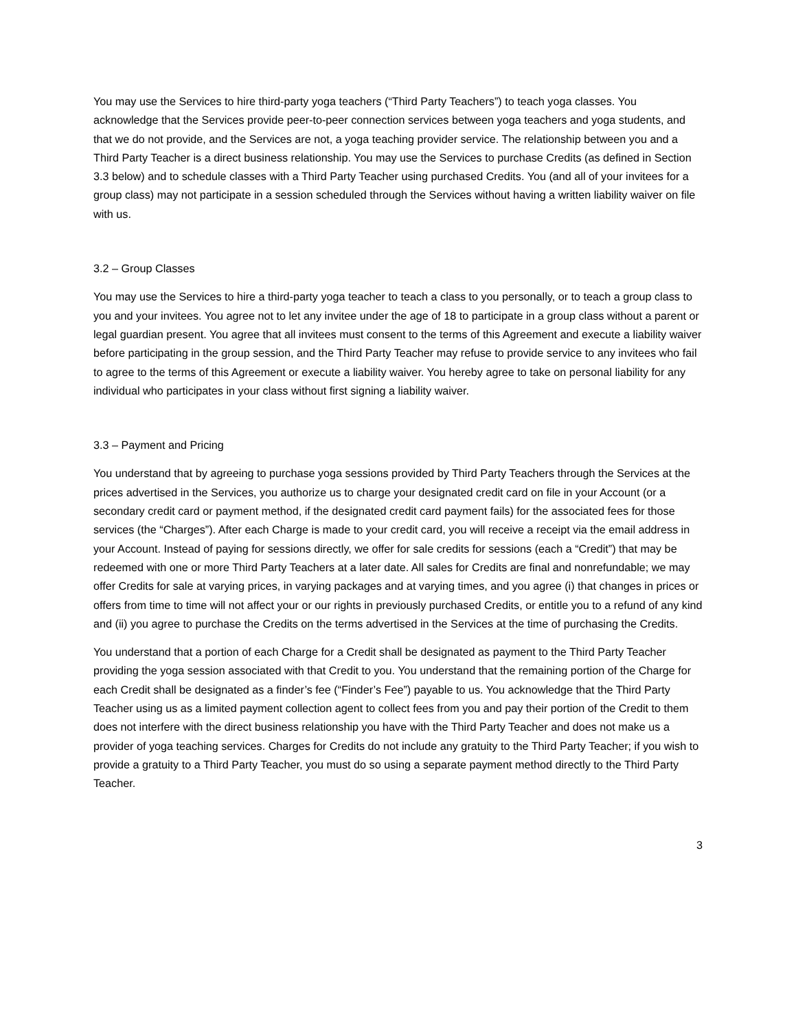You may use the Services to hire third-party yoga teachers (“Third Party Teachers”) to teach yoga classes. You acknowledge that the Services provide peer-to-peer connection services between yoga teachers and yoga students, and that we do not provide, and the Services are not, a yoga teaching provider service. The relationship between you and a Third Party Teacher is a direct business relationship. You may use the Services to purchase Credits (as defined in Section 3.3 below) and to schedule classes with a Third Party Teacher using purchased Credits. You (and all of your invitees for a group class) may not participate in a session scheduled through the Services without having a written liability waiver on file with us.
3.2 – Group Classes
You may use the Services to hire a third-party yoga teacher to teach a class to you personally, or to teach a group class to you and your invitees. You agree not to let any invitee under the age of 18 to participate in a group class without a parent or legal guardian present. You agree that all invitees must consent to the terms of this Agreement and execute a liability waiver before participating in the group session, and the Third Party Teacher may refuse to provide service to any invitees who fail to agree to the terms of this Agreement or execute a liability waiver. You hereby agree to take on personal liability for any individual who participates in your class without first signing a liability waiver.
3.3 – Payment and Pricing
You understand that by agreeing to purchase yoga sessions provided by Third Party Teachers through the Services at the prices advertised in the Services, you authorize us to charge your designated credit card on file in your Account (or a secondary credit card or payment method, if the designated credit card payment fails) for the associated fees for those services (the “Charges”). After each Charge is made to your credit card, you will receive a receipt via the email address in your Account. Instead of paying for sessions directly, we offer for sale credits for sessions (each a “Credit”) that may be redeemed with one or more Third Party Teachers at a later date. All sales for Credits are final and nonrefundable; we may offer Credits for sale at varying prices, in varying packages and at varying times, and you agree (i) that changes in prices or offers from time to time will not affect your or our rights in previously purchased Credits, or entitle you to a refund of any kind and (ii) you agree to purchase the Credits on the terms advertised in the Services at the time of purchasing the Credits.
You understand that a portion of each Charge for a Credit shall be designated as payment to the Third Party Teacher providing the yoga session associated with that Credit to you. You understand that the remaining portion of the Charge for each Credit shall be designated as a finder’s fee (“Finder’s Fee”) payable to us. You acknowledge that the Third Party Teacher using us as a limited payment collection agent to collect fees from you and pay their portion of the Credit to them does not interfere with the direct business relationship you have with the Third Party Teacher and does not make us a provider of yoga teaching services. Charges for Credits do not include any gratuity to the Third Party Teacher; if you wish to provide a gratuity to a Third Party Teacher, you must do so using a separate payment method directly to the Third Party Teacher.
3